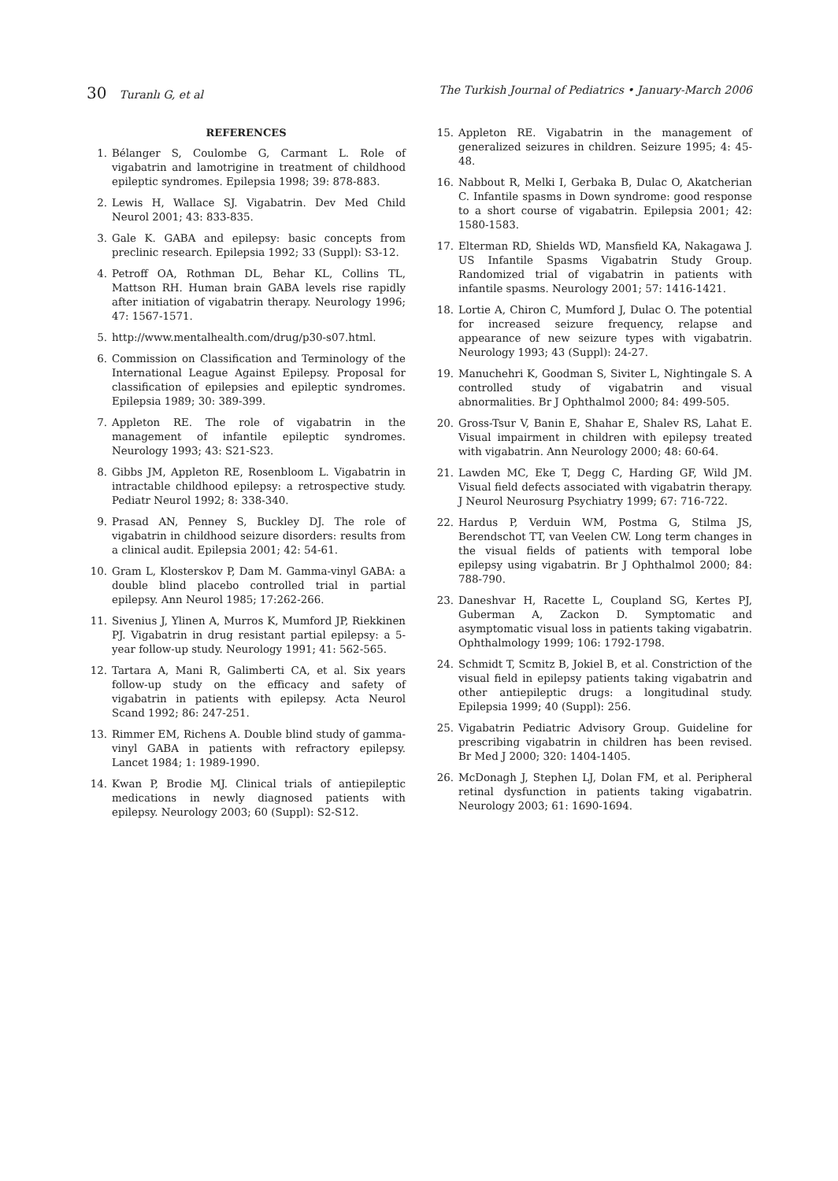30 Turanlı G, et al The Turkish Journal of Pediatrics • January-March 2006
REFERENCES
1. Bélanger S, Coulombe G, Carmant L. Role of vigabatrin and lamotrigine in treatment of childhood epileptic syndromes. Epilepsia 1998; 39: 878-883.
2. Lewis H, Wallace SJ. Vigabatrin. Dev Med Child Neurol 2001; 43: 833-835.
3. Gale K. GABA and epilepsy: basic concepts from preclinic research. Epilepsia 1992; 33 (Suppl): S3-12.
4. Petroff OA, Rothman DL, Behar KL, Collins TL, Mattson RH. Human brain GABA levels rise rapidly after initiation of vigabatrin therapy. Neurology 1996; 47: 1567-1571.
5. http://www.mentalhealth.com/drug/p30-s07.html.
6. Commission on Classification and Terminology of the International League Against Epilepsy. Proposal for classification of epilepsies and epileptic syndromes. Epilepsia 1989; 30: 389-399.
7. Appleton RE. The role of vigabatrin in the management of infantile epileptic syndromes. Neurology 1993; 43: S21-S23.
8. Gibbs JM, Appleton RE, Rosenbloom L. Vigabatrin in intractable childhood epilepsy: a retrospective study. Pediatr Neurol 1992; 8: 338-340.
9. Prasad AN, Penney S, Buckley DJ. The role of vigabatrin in childhood seizure disorders: results from a clinical audit. Epilepsia 2001; 42: 54-61.
10. Gram L, Klosterskov P, Dam M. Gamma-vinyl GABA: a double blind placebo controlled trial in partial epilepsy. Ann Neurol 1985; 17:262-266.
11. Sivenius J, Ylinen A, Murros K, Mumford JP, Riekkinen PJ. Vigabatrin in drug resistant partial epilepsy: a 5-year follow-up study. Neurology 1991; 41: 562-565.
12. Tartara A, Mani R, Galimberti CA, et al. Six years follow-up study on the efficacy and safety of vigabatrin in patients with epilepsy. Acta Neurol Scand 1992; 86: 247-251.
13. Rimmer EM, Richens A. Double blind study of gamma-vinyl GABA in patients with refractory epilepsy. Lancet 1984; 1: 1989-1990.
14. Kwan P, Brodie MJ. Clinical trials of antiepileptic medications in newly diagnosed patients with epilepsy. Neurology 2003; 60 (Suppl): S2-S12.
15. Appleton RE. Vigabatrin in the management of generalized seizures in children. Seizure 1995; 4: 45-48.
16. Nabbout R, Melki I, Gerbaka B, Dulac O, Akatcherian C. Infantile spasms in Down syndrome: good response to a short course of vigabatrin. Epilepsia 2001; 42: 1580-1583.
17. Elterman RD, Shields WD, Mansfield KA, Nakagawa J. US Infantile Spasms Vigabatrin Study Group. Randomized trial of vigabatrin in patients with infantile spasms. Neurology 2001; 57: 1416-1421.
18. Lortie A, Chiron C, Mumford J, Dulac O. The potential for increased seizure frequency, relapse and appearance of new seizure types with vigabatrin. Neurology 1993; 43 (Suppl): 24-27.
19. Manuchehri K, Goodman S, Siviter L, Nightingale S. A controlled study of vigabatrin and visual abnormalities. Br J Ophthalmol 2000; 84: 499-505.
20. Gross-Tsur V, Banin E, Shahar E, Shalev RS, Lahat E. Visual impairment in children with epilepsy treated with vigabatrin. Ann Neurology 2000; 48: 60-64.
21. Lawden MC, Eke T, Degg C, Harding GF, Wild JM. Visual field defects associated with vigabatrin therapy. J Neurol Neurosurg Psychiatry 1999; 67: 716-722.
22. Hardus P, Verduin WM, Postma G, Stilma JS, Berendschot TT, van Veelen CW. Long term changes in the visual fields of patients with temporal lobe epilepsy using vigabatrin. Br J Ophthalmol 2000; 84: 788-790.
23. Daneshvar H, Racette L, Coupland SG, Kertes PJ, Guberman A, Zackon D. Symptomatic and asymptomatic visual loss in patients taking vigabatrin. Ophthalmology 1999; 106: 1792-1798.
24. Schmidt T, Scmitz B, Jokiel B, et al. Constriction of the visual field in epilepsy patients taking vigabatrin and other antiepileptic drugs: a longitudinal study. Epilepsia 1999; 40 (Suppl): 256.
25. Vigabatrin Pediatric Advisory Group. Guideline for prescribing vigabatrin in children has been revised. Br Med J 2000; 320: 1404-1405.
26. McDonagh J, Stephen LJ, Dolan FM, et al. Peripheral retinal dysfunction in patients taking vigabatrin. Neurology 2003; 61: 1690-1694.